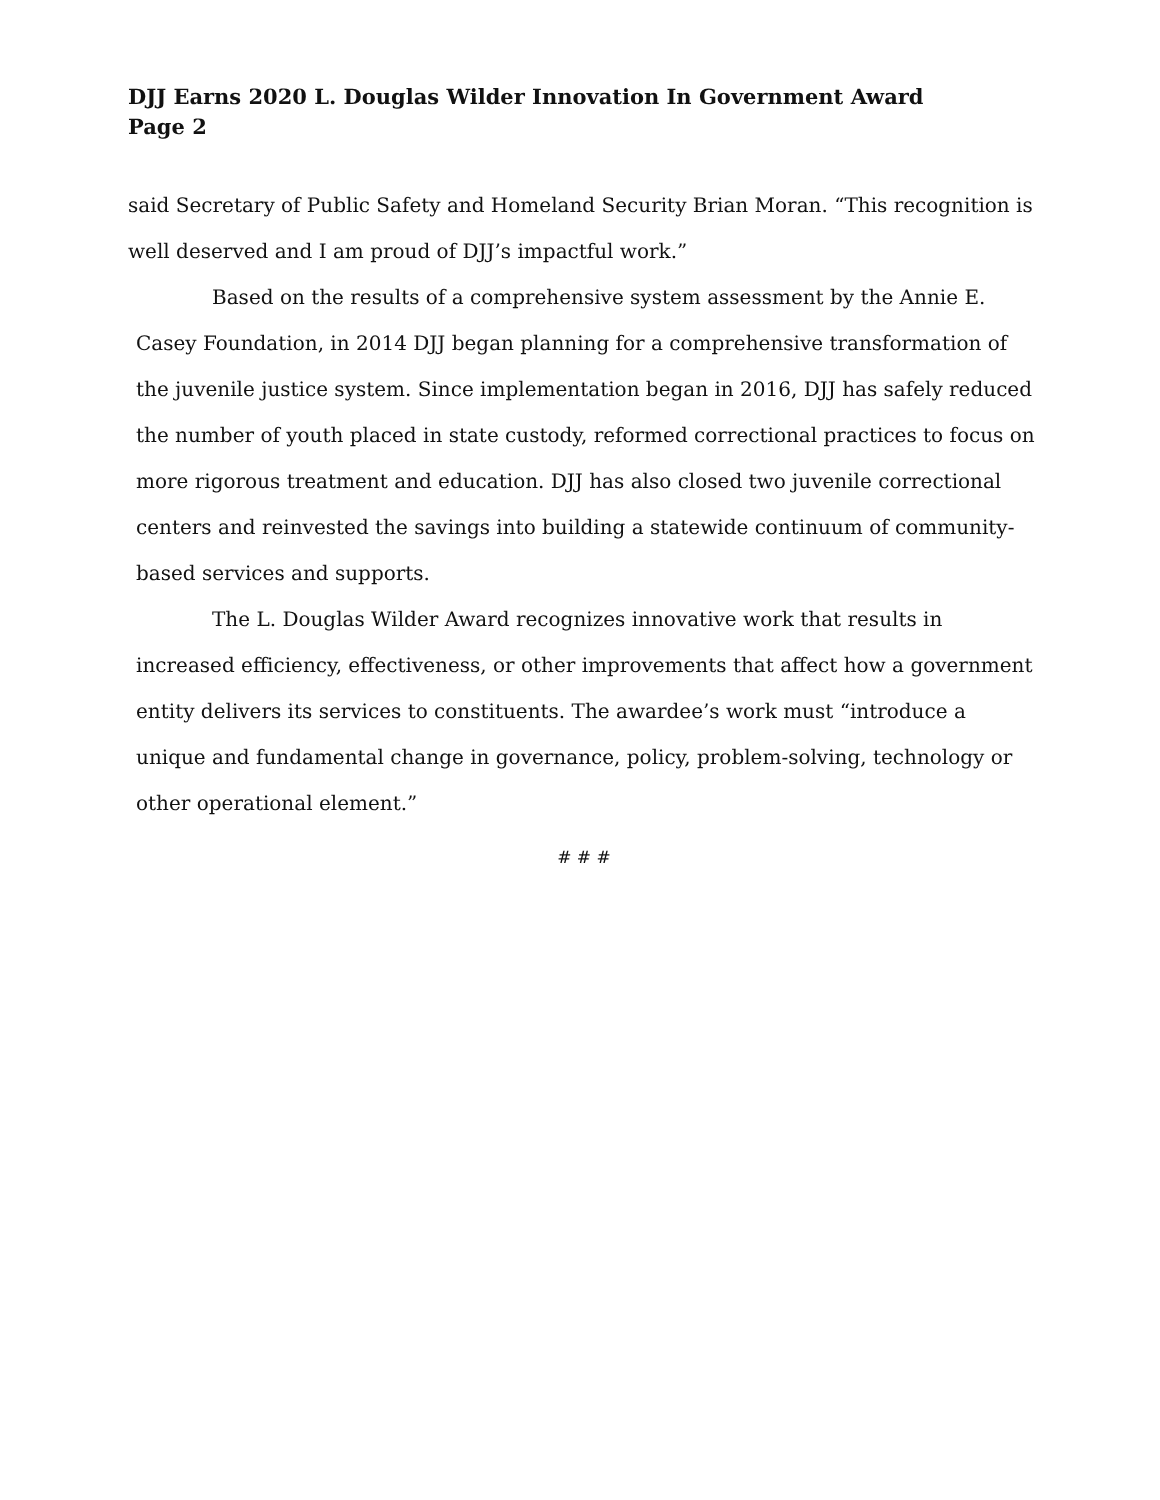DJJ Earns 2020 L. Douglas Wilder Innovation In Government Award
Page 2
said Secretary of Public Safety and Homeland Security Brian Moran. “This recognition is well deserved and I am proud of DJJ’s impactful work.”
Based on the results of a comprehensive system assessment by the Annie E. Casey Foundation, in 2014 DJJ began planning for a comprehensive transformation of the juvenile justice system. Since implementation began in 2016, DJJ has safely reduced the number of youth placed in state custody, reformed correctional practices to focus on more rigorous treatment and education. DJJ has also closed two juvenile correctional centers and reinvested the savings into building a statewide continuum of community-based services and supports.
The L. Douglas Wilder Award recognizes innovative work that results in increased efficiency, effectiveness, or other improvements that affect how a government entity delivers its services to constituents. The awardee’s work must “introduce a unique and fundamental change in governance, policy, problem-solving, technology or other operational element.”
# # #